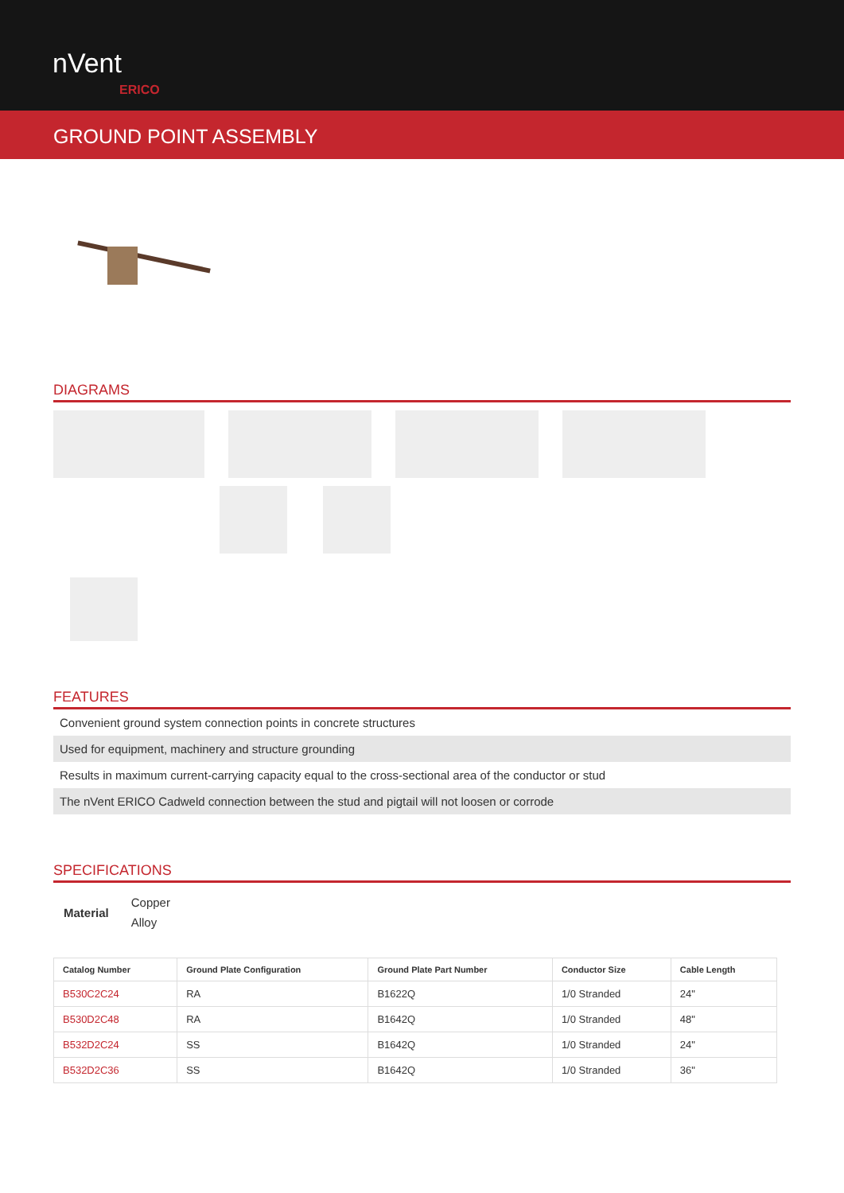nVent
ERICO
GROUND POINT ASSEMBLY
DIAGRAMS
FEATURES
Convenient ground system connection points in concrete structures
Used for equipment, machinery and structure grounding
Results in maximum current-carrying capacity equal to the cross-sectional area of the conductor or stud
The nVent ERICO Cadweld connection between the stud and pigtail will not loosen or corrode
SPECIFICATIONS
Material
Copper
Alloy
| Catalog Number | Ground Plate Configuration | Ground Plate Part Number | Conductor Size | Cable Length |
| --- | --- | --- | --- | --- |
| B530C2C24 | RA | B1622Q | 1/0 Stranded | 24" |
| B530D2C48 | RA | B1642Q | 1/0 Stranded | 48" |
| B532D2C24 | SS | B1642Q | 1/0 Stranded | 24" |
| B532D2C36 | SS | B1642Q | 1/0 Stranded | 36" |